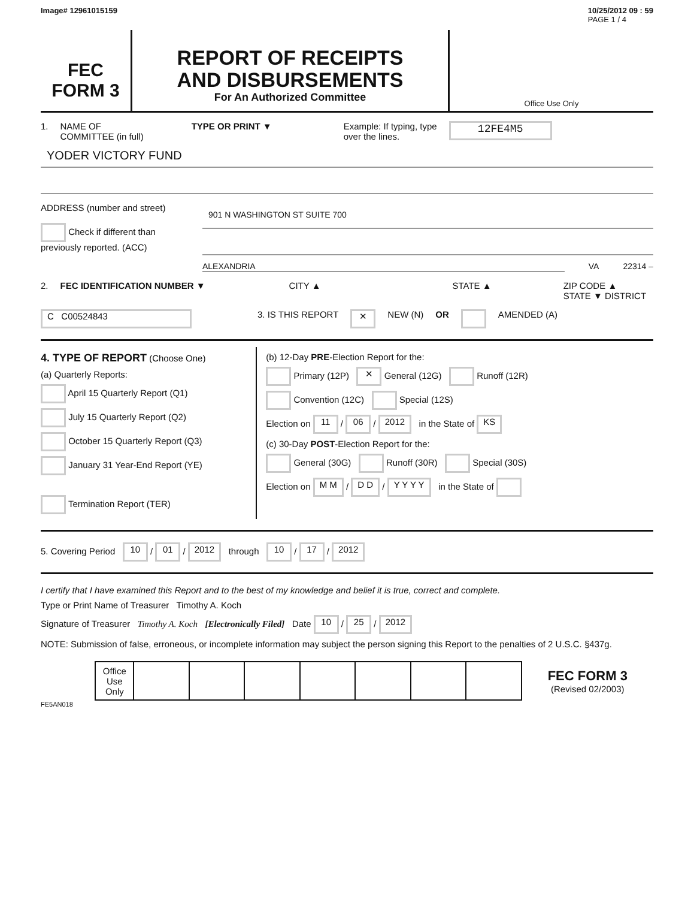Image# 12961015159 10/25/2012 09 : 59
PAGE 1 / 4
FEC
FORM 3
REPORT OF RECEIPTS
AND DISBURSEMENTS
For An Authorized Committee
Office Use Only
1. NAME OF
COMMITTEE (in full) TYPE OR PRINT ▼ Example: If typing, type
over the lines. 12FE4M5
YODER VICTORY FUND
ADDRESS (number and street)
Check if different than previously reported. (ACC)
901 N WASHINGTON ST SUITE 700
ALEXANDRIA VA 22314 –
2. FEC IDENTIFICATION NUMBER ▼ CITY ▲ STATE ▲ ZIP CODE ▲
STATE ▼ DISTRICT
C C00524843 3. IS THIS REPORT ✕ NEW (N) OR AMENDED (A)
4. TYPE OF REPORT (Choose One)
(a) Quarterly Reports:
April 15 Quarterly Report (Q1)
July 15 Quarterly Report (Q2)
October 15 Quarterly Report (Q3)
January 31 Year-End Report (YE)
Termination Report (TER)
(b) 12-Day PRE-Election Report for the:
Primary (12P) ✕ General (12G) Runoff (12R)
Convention (12C) Special (12S)
Election on 11 / 06 / 2012 in the State of KS
(c) 30-Day POST-Election Report for the:
General (30G) Runoff (30R) Special (30S)
Election on M M / D D / Y Y Y Y in the State of
5. Covering Period 10 / 01 / 2012 through 10 / 17 / 2012
I certify that I have examined this Report and to the best of my knowledge and belief it is true, correct and complete.
Type or Print Name of Treasurer Timothy A. Koch
Signature of Treasurer Timothy A. Koch [Electronically Filed] Date 10 / 25 / 2012
NOTE: Submission of false, erroneous, or incomplete information may subject the person signing this Report to the penalties of 2 U.S.C. §437g.
| | Office Use Only | | | | | | | | FEC FORM 3 (Revised 02/2003) |
FE5AN018